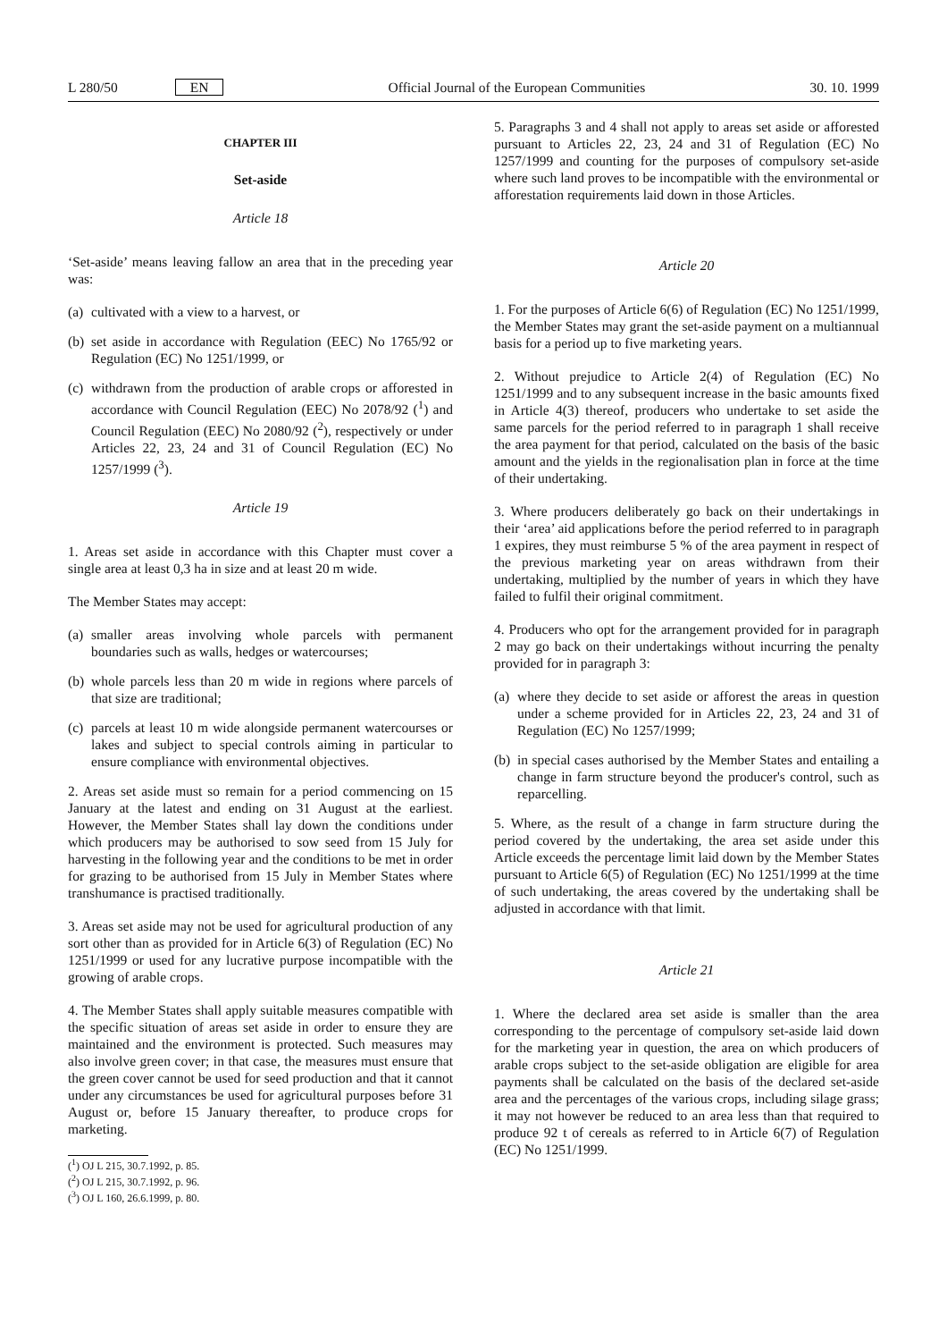L 280/50 EN Official Journal of the European Communities 30. 10. 1999
CHAPTER III
Set-aside
Article 18
‘Set-aside’ means leaving fallow an area that in the preceding year was:
(a) cultivated with a view to a harvest, or
(b) set aside in accordance with Regulation (EEC) No 1765/92 or Regulation (EC) No 1251/1999, or
(c) withdrawn from the production of arable crops or afforested in accordance with Council Regulation (EEC) No 2078/92 (<sup>1</sup>) and Council Regulation (EEC) No 2080/92 (<sup>2</sup>), respectively or under Articles 22, 23, 24 and 31 of Council Regulation (EC) No 1257/1999 (<sup>3</sup>).
Article 19
1. Areas set aside in accordance with this Chapter must cover a single area at least 0,3 ha in size and at least 20 m wide.
The Member States may accept:
(a) smaller areas involving whole parcels with permanent boundaries such as walls, hedges or watercourses;
(b) whole parcels less than 20 m wide in regions where parcels of that size are traditional;
(c) parcels at least 10 m wide alongside permanent watercourses or lakes and subject to special controls aiming in particular to ensure compliance with environmental objectives.
2. Areas set aside must so remain for a period commencing on 15 January at the latest and ending on 31 August at the earliest. However, the Member States shall lay down the conditions under which producers may be authorised to sow seed from 15 July for harvesting in the following year and the conditions to be met in order for grazing to be authorised from 15 July in Member States where transhumance is practised traditionally.
3. Areas set aside may not be used for agricultural production of any sort other than as provided for in Article 6(3) of Regulation (EC) No 1251/1999 or used for any lucrative purpose incompatible with the growing of arable crops.
4. The Member States shall apply suitable measures compatible with the specific situation of areas set aside in order to ensure they are maintained and the environment is protected. Such measures may also involve green cover; in that case, the measures must ensure that the green cover cannot be used for seed production and that it cannot under any circumstances be used for agricultural purposes before 31 August or, before 15 January thereafter, to produce crops for marketing.
(<sup>1</sup>) OJ L 215, 30.7.1992, p. 85.
(<sup>2</sup>) OJ L 215, 30.7.1992, p. 96.
(<sup>3</sup>) OJ L 160, 26.6.1999, p. 80.
5. Paragraphs 3 and 4 shall not apply to areas set aside or afforested pursuant to Articles 22, 23, 24 and 31 of Regulation (EC) No 1257/1999 and counting for the purposes of compulsory set-aside where such land proves to be incompatible with the environmental or afforestation requirements laid down in those Articles.
Article 20
1. For the purposes of Article 6(6) of Regulation (EC) No 1251/1999, the Member States may grant the set-aside payment on a multiannual basis for a period up to five marketing years.
2. Without prejudice to Article 2(4) of Regulation (EC) No 1251/1999 and to any subsequent increase in the basic amounts fixed in Article 4(3) thereof, producers who undertake to set aside the same parcels for the period referred to in paragraph 1 shall receive the area payment for that period, calculated on the basis of the basic amount and the yields in the regionalisation plan in force at the time of their undertaking.
3. Where producers deliberately go back on their undertakings in their ‘area’ aid applications before the period referred to in paragraph 1 expires, they must reimburse 5 % of the area payment in respect of the previous marketing year on areas withdrawn from their undertaking, multiplied by the number of years in which they have failed to fulfil their original commitment.
4. Producers who opt for the arrangement provided for in paragraph 2 may go back on their undertakings without incurring the penalty provided for in paragraph 3:
(a) where they decide to set aside or afforest the areas in question under a scheme provided for in Articles 22, 23, 24 and 31 of Regulation (EC) No 1257/1999;
(b) in special cases authorised by the Member States and entailing a change in farm structure beyond the producer's control, such as reparcelling.
5. Where, as the result of a change in farm structure during the period covered by the undertaking, the area set aside under this Article exceeds the percentage limit laid down by the Member States pursuant to Article 6(5) of Regulation (EC) No 1251/1999 at the time of such undertaking, the areas covered by the undertaking shall be adjusted in accordance with that limit.
Article 21
1. Where the declared area set aside is smaller than the area corresponding to the percentage of compulsory set-aside laid down for the marketing year in question, the area on which producers of arable crops subject to the set-aside obligation are eligible for area payments shall be calculated on the basis of the declared set-aside area and the percentages of the various crops, including silage grass; it may not however be reduced to an area less than that required to produce 92 t of cereals as referred to in Article 6(7) of Regulation (EC) No 1251/1999.